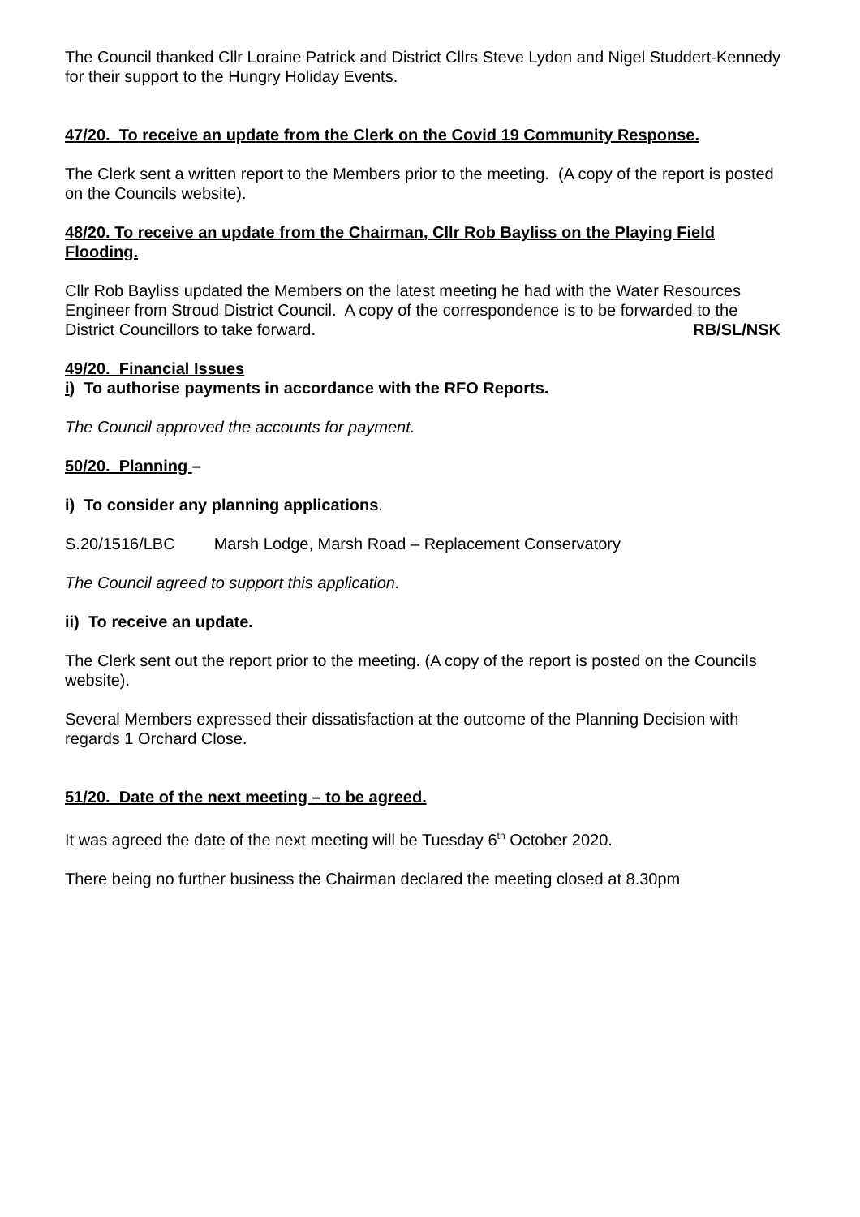The Council thanked Cllr Loraine Patrick and District Cllrs Steve Lydon and Nigel Studdert-Kennedy for their support to the Hungry Holiday Events.
47/20. To receive an update from the Clerk on the Covid 19 Community Response.
The Clerk sent a written report to the Members prior to the meeting. (A copy of the report is posted on the Councils website).
48/20. To receive an update from the Chairman, Cllr Rob Bayliss on the Playing Field Flooding.
Cllr Rob Bayliss updated the Members on the latest meeting he had with the Water Resources Engineer from Stroud District Council. A copy of the correspondence is to be forwarded to the District Councillors to take forward. RB/SL/NSK
49/20. Financial Issues
i) To authorise payments in accordance with the RFO Reports.
The Council approved the accounts for payment.
50/20. Planning –
i) To consider any planning applications.
S.20/1516/LBC Marsh Lodge, Marsh Road – Replacement Conservatory
The Council agreed to support this application.
ii) To receive an update.
The Clerk sent out the report prior to the meeting. (A copy of the report is posted on the Councils website).
Several Members expressed their dissatisfaction at the outcome of the Planning Decision with regards 1 Orchard Close.
51/20. Date of the next meeting – to be agreed.
It was agreed the date of the next meeting will be Tuesday 6<sup>th</sup> October 2020.
There being no further business the Chairman declared the meeting closed at 8.30pm